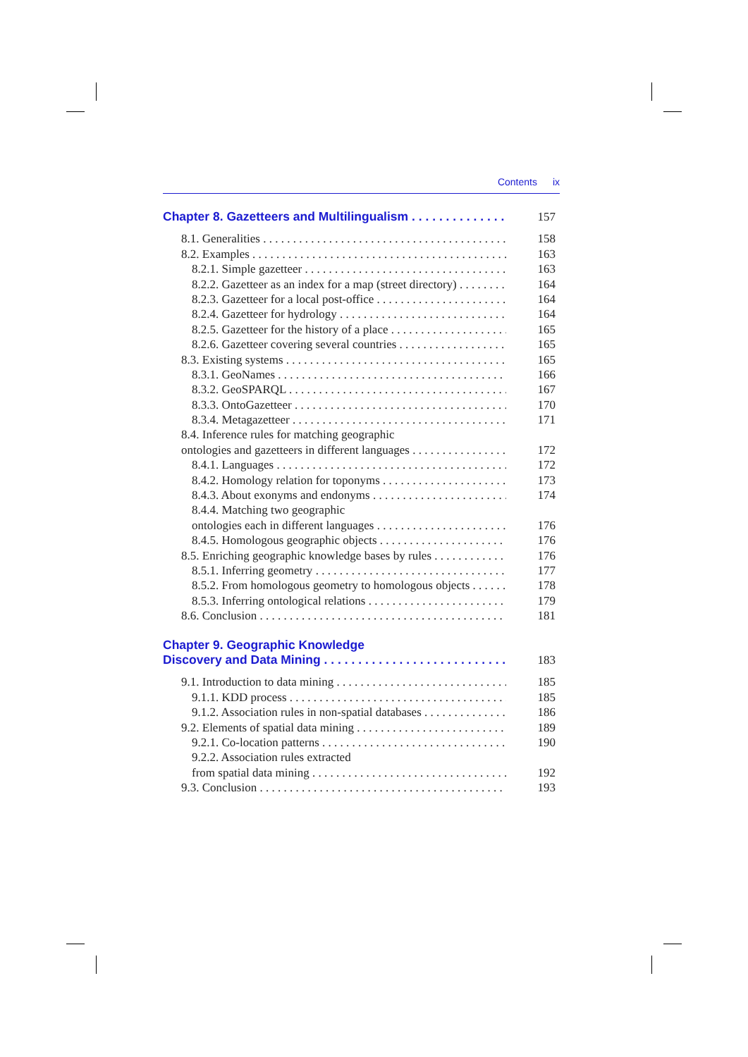Contents ix
Chapter 8. Gazetteers and Multilingualism 157
8.1. Generalities 158
8.2. Examples 163
8.2.1. Simple gazetteer 163
8.2.2. Gazetteer as an index for a map (street directory) 164
8.2.3. Gazetteer for a local post-office 164
8.2.4. Gazetteer for hydrology 164
8.2.5. Gazetteer for the history of a place 165
8.2.6. Gazetteer covering several countries 165
8.3. Existing systems 165
8.3.1. GeoNames 166
8.3.2. GeoSPARQL 167
8.3.3. OntoGazetteer 170
8.3.4. Metagazetteer 171
8.4. Inference rules for matching geographic
ontologies and gazetteers in different languages 172
8.4.1. Languages 172
8.4.2. Homology relation for toponyms 173
8.4.3. About exonyms and endonyms 174
8.4.4. Matching two geographic
ontologies each in different languages 176
8.4.5. Homologous geographic objects 176
8.5. Enriching geographic knowledge bases by rules 176
8.5.1. Inferring geometry 177
8.5.2. From homologous geometry to homologous objects 178
8.5.3. Inferring ontological relations 179
8.6. Conclusion 181
Chapter 9. Geographic Knowledge
Discovery and Data Mining 183
9.1. Introduction to data mining 185
9.1.1. KDD process 185
9.1.2. Association rules in non-spatial databases 186
9.2. Elements of spatial data mining 189
9.2.1. Co-location patterns 190
9.2.2. Association rules extracted
from spatial data mining 192
9.3. Conclusion 193